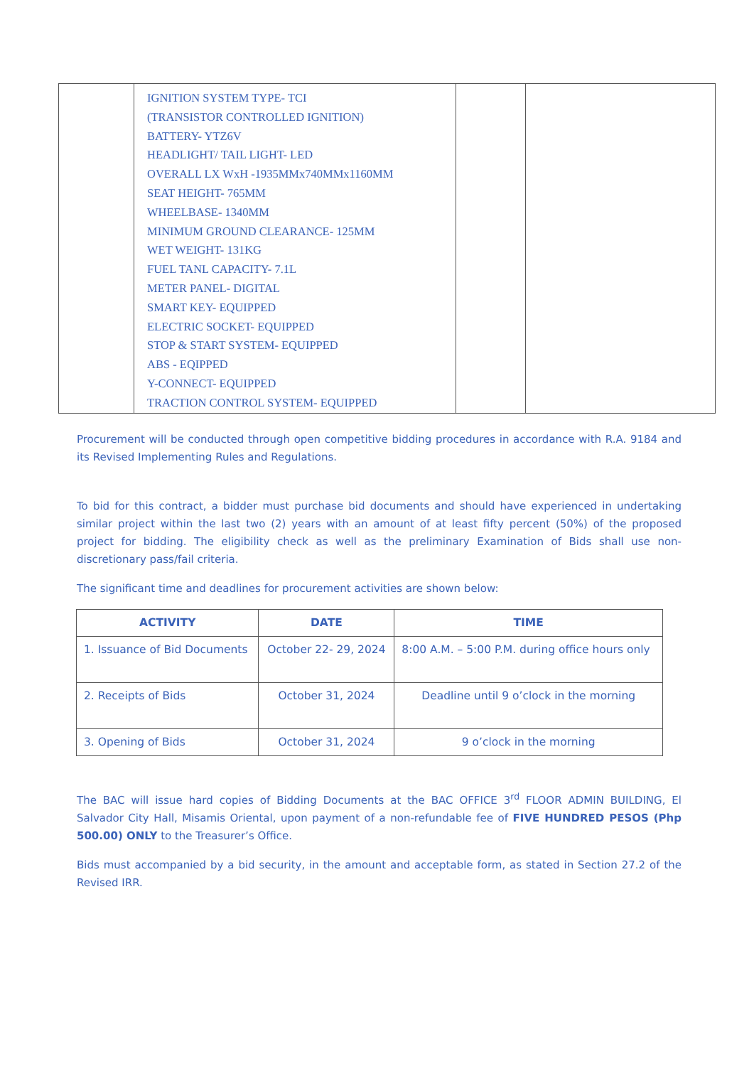| | IGNITION SYSTEM TYPE- TCI (TRANSISTOR CONTROLLED IGNITION) BATTERY- YTZ6V HEADLIGHT/ TAIL LIGHT- LED OVERALL LX WxH -1935MMx740MMx1160MM SEAT HEIGHT- 765MM WHEELBASE- 1340MM MINIMUM GROUND CLEARANCE- 125MM WET WEIGHT- 131KG FUEL TANL CAPACITY- 7.1L METER PANEL- DIGITAL SMART KEY- EQUIPPED ELECTRIC SOCKET- EQUIPPED STOP & START SYSTEM- EQUIPPED ABS - EQIPPED Y-CONNECT- EQUIPPED TRACTION CONTROL SYSTEM- EQUIPPED | | |
Procurement will be conducted through open competitive bidding procedures in accordance with R.A. 9184 and its Revised Implementing Rules and Regulations.
To bid for this contract, a bidder must purchase bid documents and should have experienced in undertaking similar project within the last two (2) years with an amount of at least fifty percent (50%) of the proposed project for bidding. The eligibility check as well as the preliminary Examination of Bids shall use non-discretionary pass/fail criteria.
The significant time and deadlines for procurement activities are shown below:
| ACTIVITY | DATE | TIME |
| --- | --- | --- |
| 1. Issuance of Bid Documents | October 22- 29, 2024 | 8:00 A.M. – 5:00 P.M. during office hours only |
| 2. Receipts of Bids | October 31, 2024 | Deadline until 9 o’clock in the morning |
| 3. Opening of Bids | October 31, 2024 | 9 o’clock in the morning |
The BAC will issue hard copies of Bidding Documents at the BAC OFFICE 3<sup>rd</sup> FLOOR ADMIN BUILDING, El Salvador City Hall, Misamis Oriental, upon payment of a non-refundable fee of FIVE HUNDRED PESOS (Php 500.00) ONLY to the Treasurer’s Office.
Bids must accompanied by a bid security, in the amount and acceptable form, as stated in Section 27.2 of the Revised IRR.